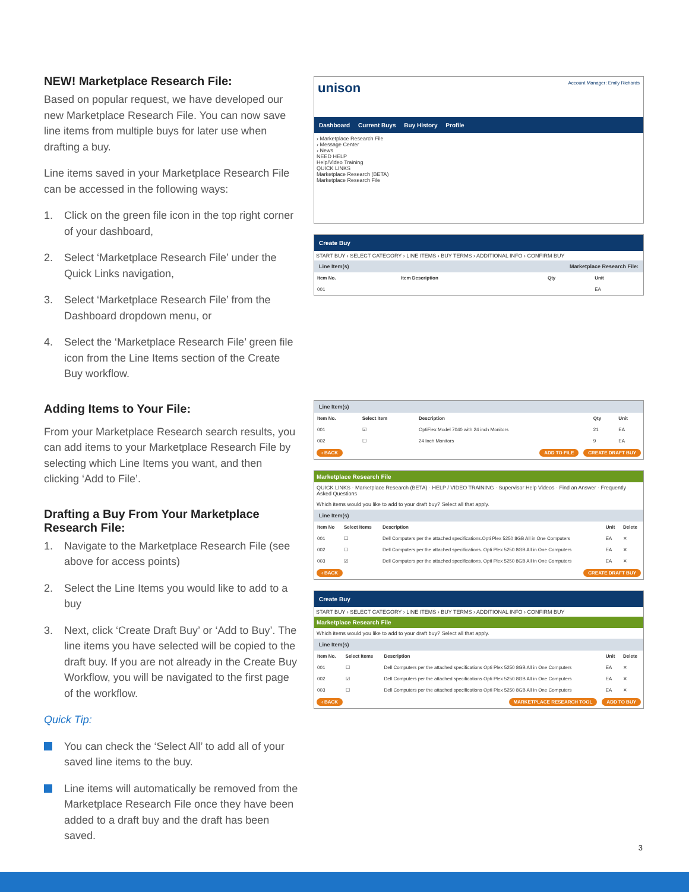NEW! Marketplace Research File:
Based on popular request, we have developed our new Marketplace Research File. You can now save line items from multiple buys for later use when drafting a buy.
Line items saved in your Marketplace Research File can be accessed in the following ways:
1. Click on the green file icon in the top right corner of your dashboard,
2. Select ‘Marketplace Research File’ under the Quick Links navigation,
3. Select ‘Marketplace Research File’ from the Dashboard dropdown menu, or
4. Select the ‘Marketplace Research File’ green file icon from the Line Items section of the Create Buy workflow.
Adding Items to Your File:
From your Marketplace Research search results, you can add items to your Marketplace Research File by selecting which Line Items you want, and then clicking ‘Add to File’.
Drafting a Buy From Your Marketplace Research File:
1. Navigate to the Marketplace Research File (see above for access points)
2. Select the Line Items you would like to add to a buy
3. Next, click ‘Create Draft Buy’ or ‘Add to Buy’. The line items you have selected will be copied to the draft buy. If you are not already in the Create Buy Workflow, you will be navigated to the first page of the workflow.
Quick Tip:
You can check the ‘Select All’ to add all of your saved line items to the buy.
Line items will automatically be removed from the Marketplace Research File once they have been added to a draft buy and the draft has been saved.
unison Account Manager: Emily Richards
Dashboard Current Buys Buy History Profile
› Marketplace Research File
› Message Center
› News
NEED HELP
Help/Video Training
QUICK LINKS
Marketplace Research (BETA)
Marketplace Research File
Create Buy
START BUY › SELECT CATEGORY › LINE ITEMS › BUY TERMS › ADDITIONAL INFO › CONFIRM BUY
Line Item(s) Marketplace Research File:
| Item No. | Item Description | Qty | Unit |
| --- | --- | --- | --- |
| 001 | | | EA |
Line Item(s)
| Item No. | Select Item | Description | Qty | Unit |
| --- | --- | --- | --- | --- |
| 001 | ☑ | OptiFlex Model 7040 with 24 inch Monitors | 21 | EA |
| 002 | ☐ | 24 Inch Monitors | 9 | EA |
‹ BACK ADD TO FILE CREATE DRAFT BUY
Marketplace Research File
QUICK LINKS · Marketplace Research (BETA) · HELP / VIDEO TRAINING · Supervisor Help Videos · Find an Answer · Frequently Asked Questions
Which items would you like to add to your draft buy? Select all that apply.
Line Item(s)
| Item No | Select Items | Description | Unit | Delete |
| --- | --- | --- | --- | --- |
| 001 | ☐ | Dell Computers per the attached specifications.Opti Plex 5250 8GB All in One Computers | EA | ✕ |
| 002 | ☐ | Dell Computers per the attached specifications. Opti Plex 5250 8GB All in One Computers | EA | ✕ |
| 003 | ☑ | Dell Computers per the attached specifications. Opti Plex 5250 8GB All in One Computers | EA | ✕ |
‹ BACK CREATE DRAFT BUY
Create Buy
START BUY › SELECT CATEGORY › LINE ITEMS › BUY TERMS › ADDITIONAL INFO › CONFIRM BUY
Marketplace Research File
Which items would you like to add to your draft buy? Select all that apply.
Line Item(s)
| Item No. | Select Items | Description | Unit | Delete |
| --- | --- | --- | --- | --- |
| 001 | ☐ | Dell Computers per the attached specifications Opti Plex 5250 8GB All in One Computers | EA | ✕ |
| 002 | ☑ | Dell Computers per the attached specifications Opti Plex 5250 8GB All in One Computers | EA | ✕ |
| 003 | ☐ | Dell Computers per the attached specifications Opti Plex 5250 8GB All in One Computers | EA | ✕ |
‹ BACK MARKETPLACE RESEARCH TOOL ADD TO BUY
3